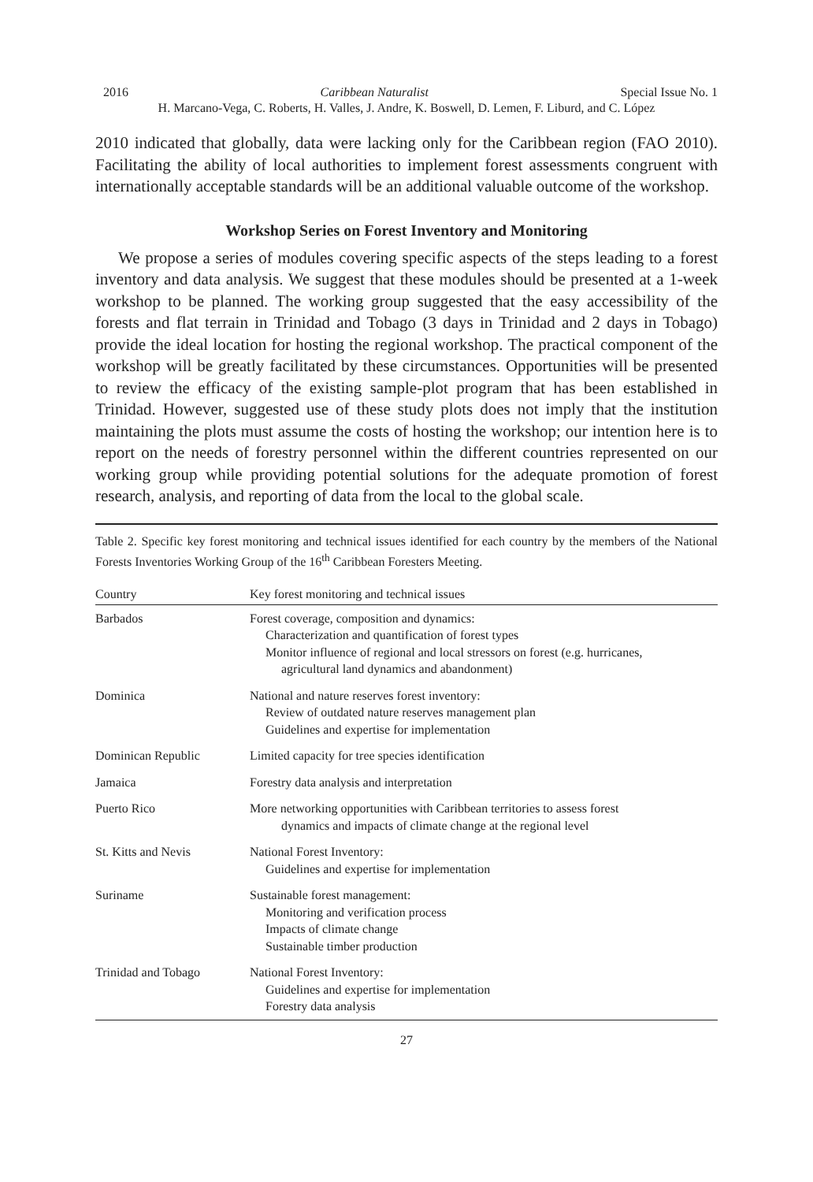2016 Caribbean Naturalist Special Issue No. 1
H. Marcano-Vega, C. Roberts, H. Valles, J. Andre, K. Boswell, D. Lemen, F. Liburd, and C. López
2010 indicated that globally, data were lacking only for the Caribbean region (FAO 2010). Facilitating the ability of local authorities to implement forest assessments congruent with internationally acceptable standards will be an additional valuable outcome of the workshop.
Workshop Series on Forest Inventory and Monitoring
We propose a series of modules covering specific aspects of the steps leading to a forest inventory and data analysis. We suggest that these modules should be presented at a 1-week workshop to be planned. The working group suggested that the easy accessibility of the forests and flat terrain in Trinidad and Tobago (3 days in Trinidad and 2 days in Tobago) provide the ideal location for hosting the regional workshop. The practical component of the workshop will be greatly facilitated by these circumstances. Opportunities will be presented to review the efficacy of the existing sample-plot program that has been established in Trinidad. However, suggested use of these study plots does not imply that the institution maintaining the plots must assume the costs of hosting the workshop; our intention here is to report on the needs of forestry personnel within the different countries represented on our working group while providing potential solutions for the adequate promotion of forest research, analysis, and reporting of data from the local to the global scale.
Table 2. Specific key forest monitoring and technical issues identified for each country by the members of the National Forests Inventories Working Group of the 16<sup>th</sup> Caribbean Foresters Meeting.
| Country | Key forest monitoring and technical issues |
| --- | --- |
| Barbados | Forest coverage, composition and dynamics: Characterization and quantification of forest types Monitor influence of regional and local stressors on forest (e.g. hurricanes, agricultural land dynamics and abandonment) |
| Dominica | National and nature reserves forest inventory: Review of outdated nature reserves management plan Guidelines and expertise for implementation |
| Dominican Republic | Limited capacity for tree species identification |
| Jamaica | Forestry data analysis and interpretation |
| Puerto Rico | More networking opportunities with Caribbean territories to assess forest dynamics and impacts of climate change at the regional level |
| St. Kitts and Nevis | National Forest Inventory: Guidelines and expertise for implementation |
| Suriname | Sustainable forest management: Monitoring and verification process Impacts of climate change Sustainable timber production |
| Trinidad and Tobago | National Forest Inventory: Guidelines and expertise for implementation Forestry data analysis |
27